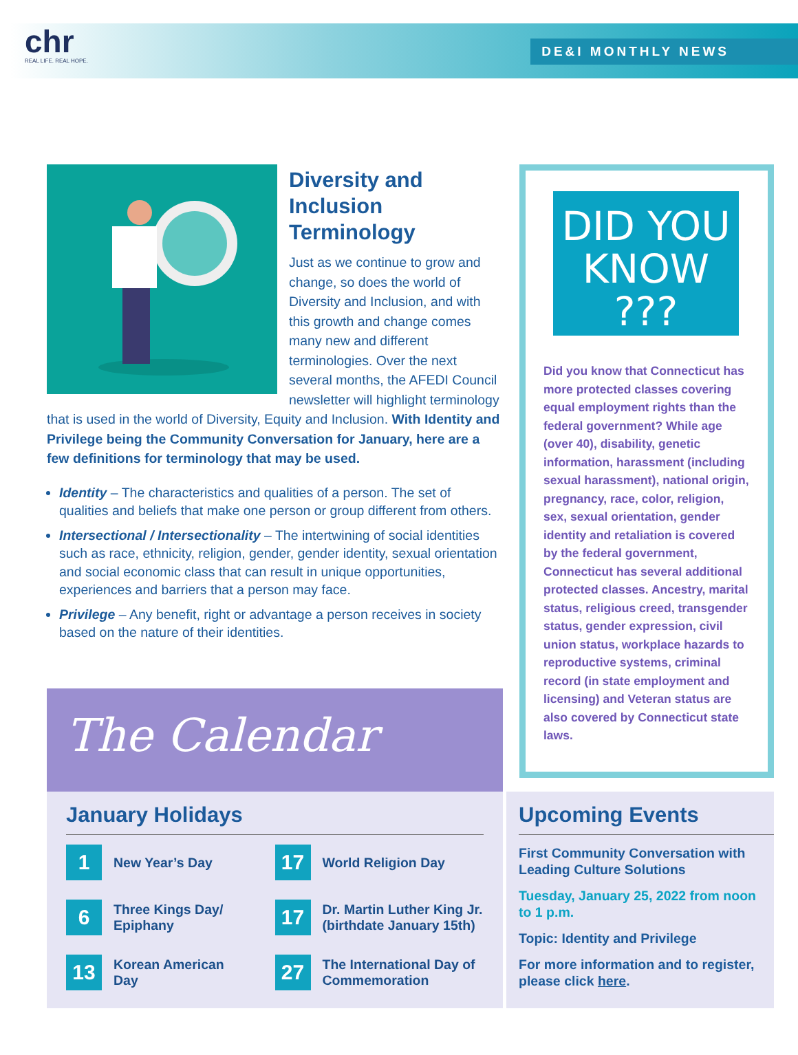chr
REAL LIFE. REAL HOPE.
DE&I MONTHLY NEWS
Diversity and Inclusion Terminology
Just as we continue to grow and change, so does the world of Diversity and Inclusion, and with this growth and change comes many new and different terminologies. Over the next several months, the AFEDI Council newsletter will highlight terminology that is used in the world of Diversity, Equity and Inclusion. With Identity and Privilege being the Community Conversation for January, here are a few definitions for terminology that may be used.
Identity – The characteristics and qualities of a person. The set of qualities and beliefs that make one person or group different from others.
Intersectional / Intersectionality – The intertwining of social identities such as race, ethnicity, religion, gender, gender identity, sexual orientation and social economic class that can result in unique opportunities, experiences and barriers that a person may face.
Privilege – Any benefit, right or advantage a person receives in society based on the nature of their identities.
DID YOU
KNOW ???
Did you know that Connecticut has more protected classes covering equal employment rights than the federal government? While age (over 40), disability, genetic information, harassment (including sexual harassment), national origin, pregnancy, race, color, religion, sex, sexual orientation, gender identity and retaliation is covered by the federal government, Connecticut has several additional protected classes. Ancestry, marital status, religious creed, transgender status, gender expression, civil union status, workplace hazards to reproductive systems, criminal record (in state employment and licensing) and Veteran status are also covered by Connecticut state laws.
The Calendar
January Holidays
1 New Year’s Day
17 World Religion Day
6 Three Kings Day/
Epiphany
17 Dr. Martin Luther King Jr.
(birthdate January 15th)
13 Korean American
Day
27 The International Day of
Commemoration
Upcoming Events
First Community Conversation with Leading Culture Solutions
Tuesday, January 25, 2022 from noon to 1 p.m.
Topic: Identity and Privilege
For more information and to register, please click here.